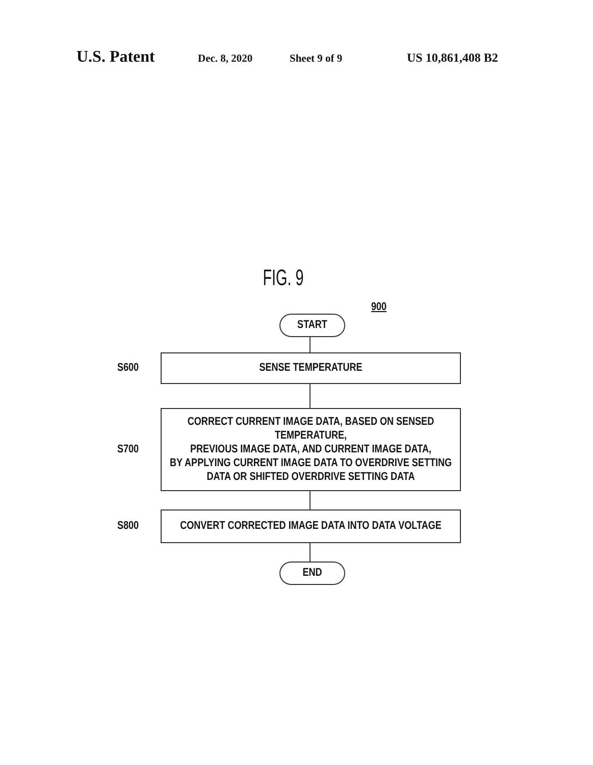U.S. Patent Dec. 8, 2020 Sheet 9 of 9 US 10,861,408 B2
FIG. 9
900
START
S600
SENSE TEMPERATURE
S700
CORRECT CURRENT IMAGE DATA, BASED ON SENSED TEMPERATURE,
PREVIOUS IMAGE DATA, AND CURRENT IMAGE DATA,
BY APPLYING CURRENT IMAGE DATA TO OVERDRIVE SETTING
DATA OR SHIFTED OVERDRIVE SETTING DATA
S800
CONVERT CORRECTED IMAGE DATA INTO DATA VOLTAGE
END